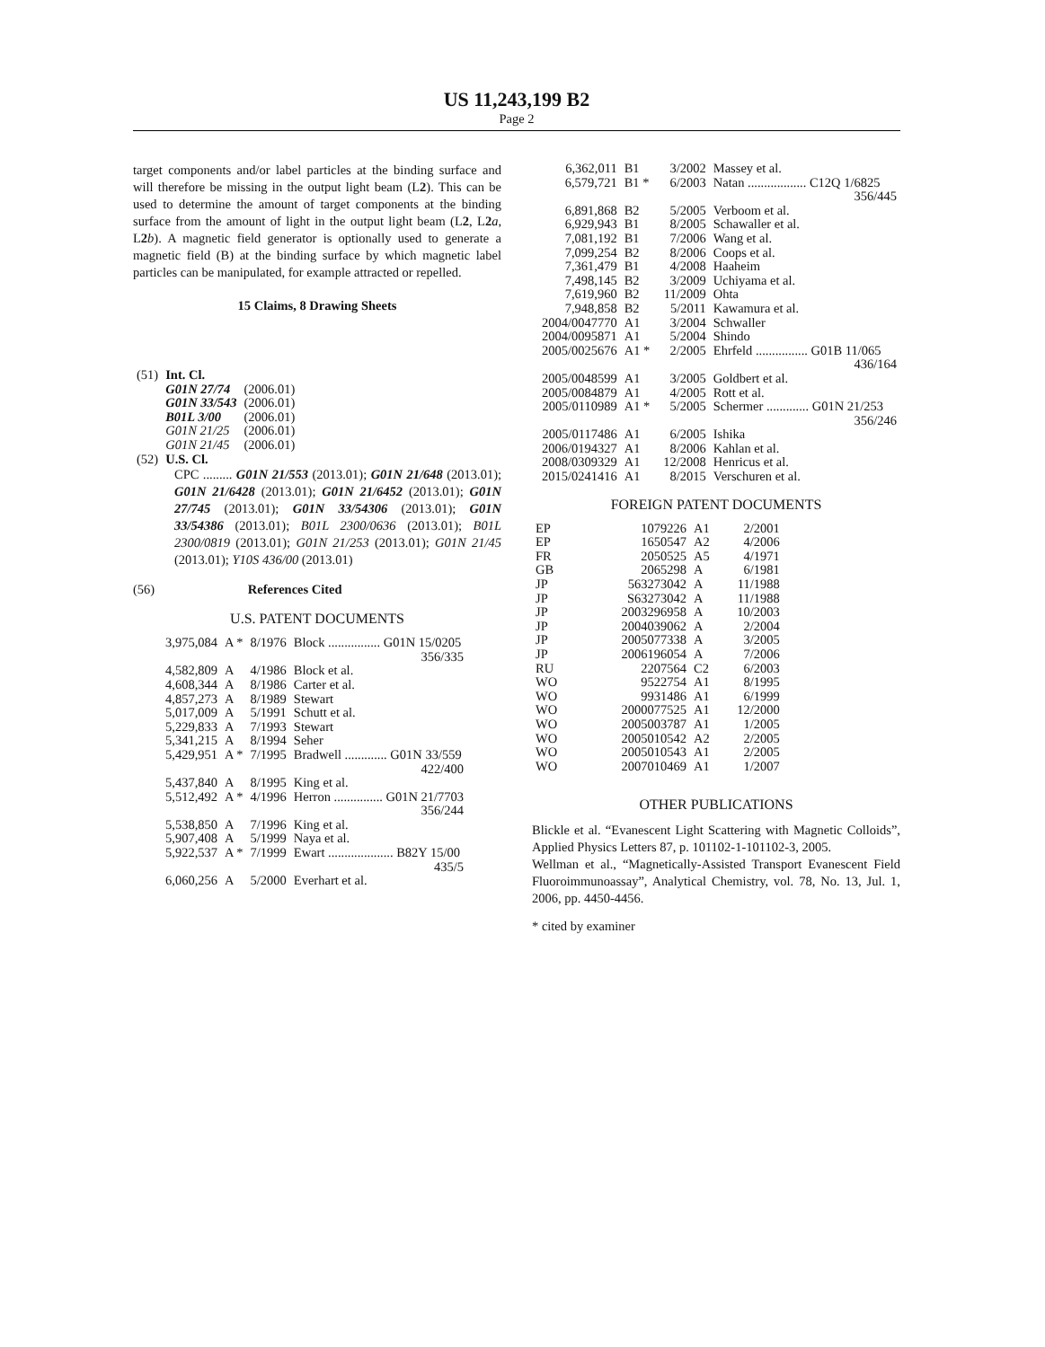US 11,243,199 B2
Page 2
target components and/or label particles at the binding surface and will therefore be missing in the output light beam (L2). This can be used to determine the amount of target components at the binding surface from the amount of light in the output light beam (L2, L2 a, L2 b). A magnetic field generator is optionally used to generate a magnetic field (B) at the binding surface by which magnetic label particles can be manipulated, for example attracted or repelled.
15 Claims, 8 Drawing Sheets
| (51) | Int. Cl. | |
| | G01N 27/74 | (2006.01) |
| | G01N 33/543 | (2006.01) |
| | B01L 3/00 | (2006.01) |
| | G01N 21/25 | (2006.01) |
| | G01N 21/45 | (2006.01) |
| (52) | U.S. Cl. | |
CPC ......... G01N 21/553 (2013.01); G01N 21/648 (2013.01); G01N 21/6428 (2013.01); G01N 21/6452 (2013.01); G01N 27/745 (2013.01); G01N 33/54306 (2013.01); G01N 33/54386 (2013.01); B01L 2300/0636 (2013.01); B01L 2300/0819 (2013.01); G01N 21/253 (2013.01); G01N 21/45 (2013.01); Y10S 436/00 (2013.01)
(56) References Cited
U.S. PATENT DOCUMENTS
| 3,975,084 | A * | 8/1976 | Block ................ G01N 15/0205 356/335 |
| 4,582,809 | A | 4/1986 | Block et al. |
| 4,608,344 | A | 8/1986 | Carter et al. |
| 4,857,273 | A | 8/1989 | Stewart |
| 5,017,009 | A | 5/1991 | Schutt et al. |
| 5,229,833 | A | 7/1993 | Stewart |
| 5,341,215 | A | 8/1994 | Seher |
| 5,429,951 | A * | 7/1995 | Bradwell ............. G01N 33/559 422/400 |
| 5,437,840 | A | 8/1995 | King et al. |
| 5,512,492 | A * | 4/1996 | Herron ............... G01N 21/7703 356/244 |
| 5,538,850 | A | 7/1996 | King et al. |
| 5,907,408 | A | 5/1999 | Naya et al. |
| 5,922,537 | A * | 7/1999 | Ewart .................... B82Y 15/00 435/5 |
| 6,060,256 | A | 5/2000 | Everhart et al. |
| 6,362,011 | B1 | 3/2002 | Massey et al. |
| 6,579,721 | B1 * | 6/2003 | Natan .................. C12Q 1/6825 356/445 |
| 6,891,868 | B2 | 5/2005 | Verboom et al. |
| 6,929,943 | B1 | 8/2005 | Schawaller et al. |
| 7,081,192 | B1 | 7/2006 | Wang et al. |
| 7,099,254 | B2 | 8/2006 | Coops et al. |
| 7,361,479 | B1 | 4/2008 | Haaheim |
| 7,498,145 | B2 | 3/2009 | Uchiyama et al. |
| 7,619,960 | B2 | 11/2009 | Ohta |
| 7,948,858 | B2 | 5/2011 | Kawamura et al. |
| 2004/0047770 | A1 | 3/2004 | Schwaller |
| 2004/0095871 | A1 | 5/2004 | Shindo |
| 2005/0025676 | A1 * | 2/2005 | Ehrfeld ................ G01B 11/065 436/164 |
| 2005/0048599 | A1 | 3/2005 | Goldbert et al. |
| 2005/0084879 | A1 | 4/2005 | Rott et al. |
| 2005/0110989 | A1 * | 5/2005 | Schermer ............. G01N 21/253 356/246 |
| 2005/0117486 | A1 | 6/2005 | Ishika |
| 2006/0194327 | A1 | 8/2006 | Kahlan et al. |
| 2008/0309329 | A1 | 12/2008 | Henricus et al. |
| 2015/0241416 | A1 | 8/2015 | Verschuren et al. |
FOREIGN PATENT DOCUMENTS
| EP | 1079226 | A1 | 2/2001 |
| EP | 1650547 | A2 | 4/2006 |
| FR | 2050525 | A5 | 4/1971 |
| GB | 2065298 | A | 6/1981 |
| JP | 563273042 | A | 11/1988 |
| JP | S63273042 | A | 11/1988 |
| JP | 2003296958 | A | 10/2003 |
| JP | 2004039062 | A | 2/2004 |
| JP | 2005077338 | A | 3/2005 |
| JP | 2006196054 | A | 7/2006 |
| RU | 2207564 | C2 | 6/2003 |
| WO | 9522754 | A1 | 8/1995 |
| WO | 9931486 | A1 | 6/1999 |
| WO | 2000077525 | A1 | 12/2000 |
| WO | 2005003787 | A1 | 1/2005 |
| WO | 2005010542 | A2 | 2/2005 |
| WO | 2005010543 | A1 | 2/2005 |
| WO | 2007010469 | A1 | 1/2007 |
OTHER PUBLICATIONS
Blickle et al. “Evanescent Light Scattering with Magnetic Colloids”, Applied Physics Letters 87, p. 101102-1-101102-3, 2005.
Wellman et al., “Magnetically-Assisted Transport Evanescent Field Fluoroimmunoassay”, Analytical Chemistry, vol. 78, No. 13, Jul. 1, 2006, pp. 4450-4456.
* cited by examiner